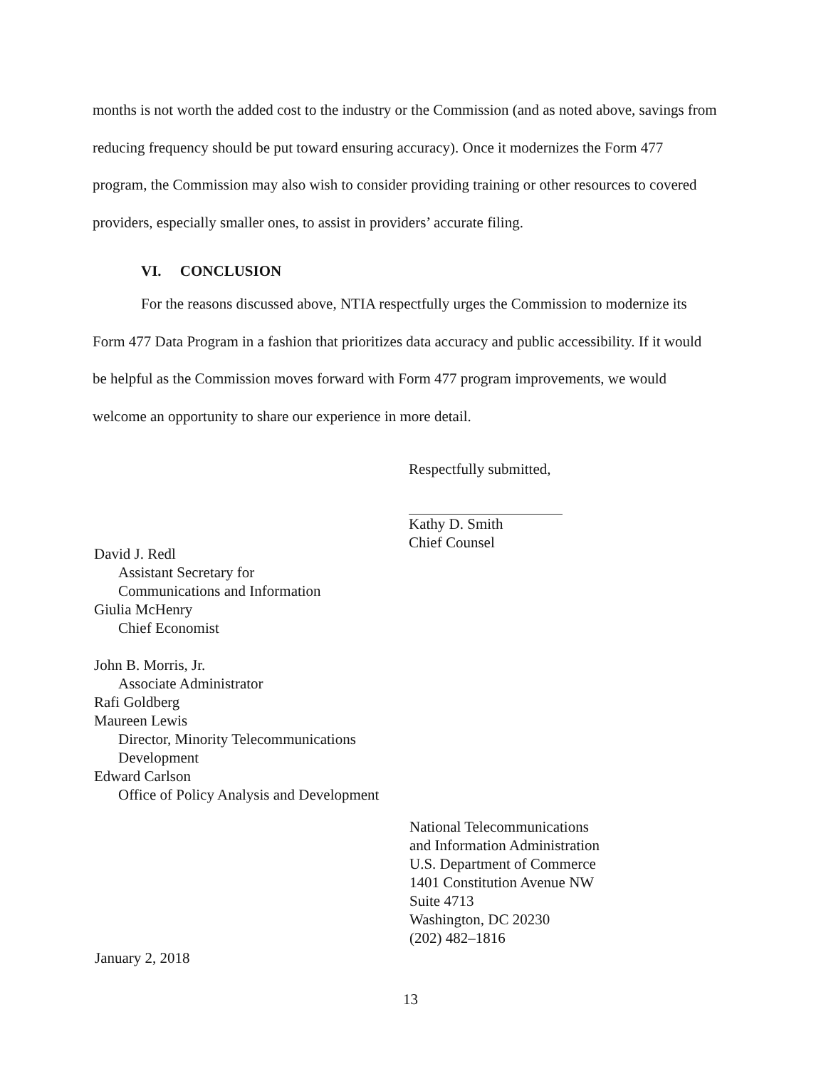months is not worth the added cost to the industry or the Commission (and as noted above, savings from reducing frequency should be put toward ensuring accuracy). Once it modernizes the Form 477 program, the Commission may also wish to consider providing training or other resources to covered providers, especially smaller ones, to assist in providers’ accurate filing.
VI. CONCLUSION
For the reasons discussed above, NTIA respectfully urges the Commission to modernize its Form 477 Data Program in a fashion that prioritizes data accuracy and public accessibility. If it would be helpful as the Commission moves forward with Form 477 program improvements, we would welcome an opportunity to share our experience in more detail.
Respectfully submitted,
Kathy D. Smith
Chief Counsel
David J. Redl
Assistant Secretary for
Communications and Information
Giulia McHenry
Chief Economist
John B. Morris, Jr.
Associate Administrator
Rafi Goldberg
Maureen Lewis
Director, Minority Telecommunications
Development
Edward Carlson
Office of Policy Analysis and Development
National Telecommunications
and Information Administration
U.S. Department of Commerce
1401 Constitution Avenue NW
Suite 4713
Washington, DC 20230
(202) 482–1816
January 2, 2018
13